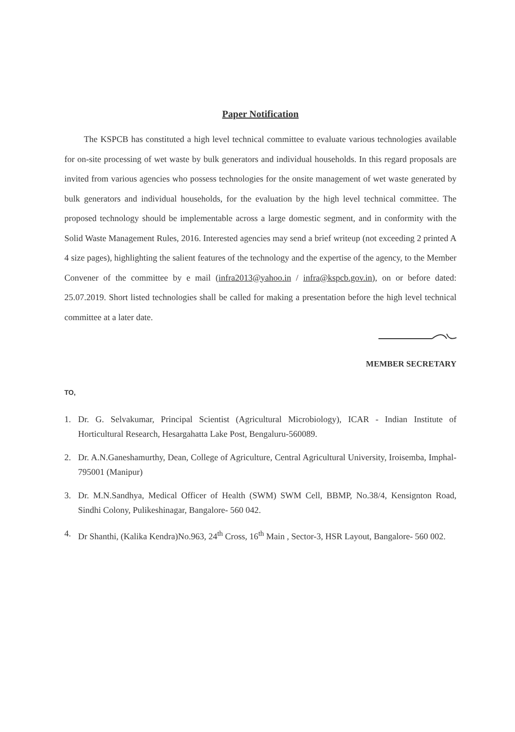Paper Notification
The KSPCB has constituted a high level technical committee to evaluate various technologies available for on-site processing of wet waste by bulk generators and individual households. In this regard proposals are invited from various agencies who possess technologies for the onsite management of wet waste generated by bulk generators and individual households, for the evaluation by the high level technical committee. The proposed technology should be implementable across a large domestic segment, and in conformity with the Solid Waste Management Rules, 2016. Interested agencies may send a brief writeup (not exceeding 2 printed A 4 size pages), highlighting the salient features of the technology and the expertise of the agency, to the Member Convener of the committee by e mail (infra2013@yahoo.in / infra@kspcb.gov.in), on or before dated: 25.07.2019. Short listed technologies shall be called for making a presentation before the high level technical committee at a later date.
MEMBER SECRETARY
TO,
1. Dr. G. Selvakumar, Principal Scientist (Agricultural Microbiology), ICAR - Indian Institute of Horticultural Research, Hesargahatta Lake Post, Bengaluru-560089.
2. Dr. A.N.Ganeshamurthy, Dean, College of Agriculture, Central Agricultural University, Iroisemba, Imphal- 795001 (Manipur)
3. Dr. M.N.Sandhya, Medical Officer of Health (SWM) SWM Cell, BBMP, No.38/4, Kensignton Road, Sindhi Colony, Pulikeshinagar, Bangalore- 560 042.
4. Dr Shanthi, (Kalika Kendra)No.963, 24<sup>th</sup> Cross, 16<sup>th</sup> Main , Sector-3, HSR Layout, Bangalore- 560 002.